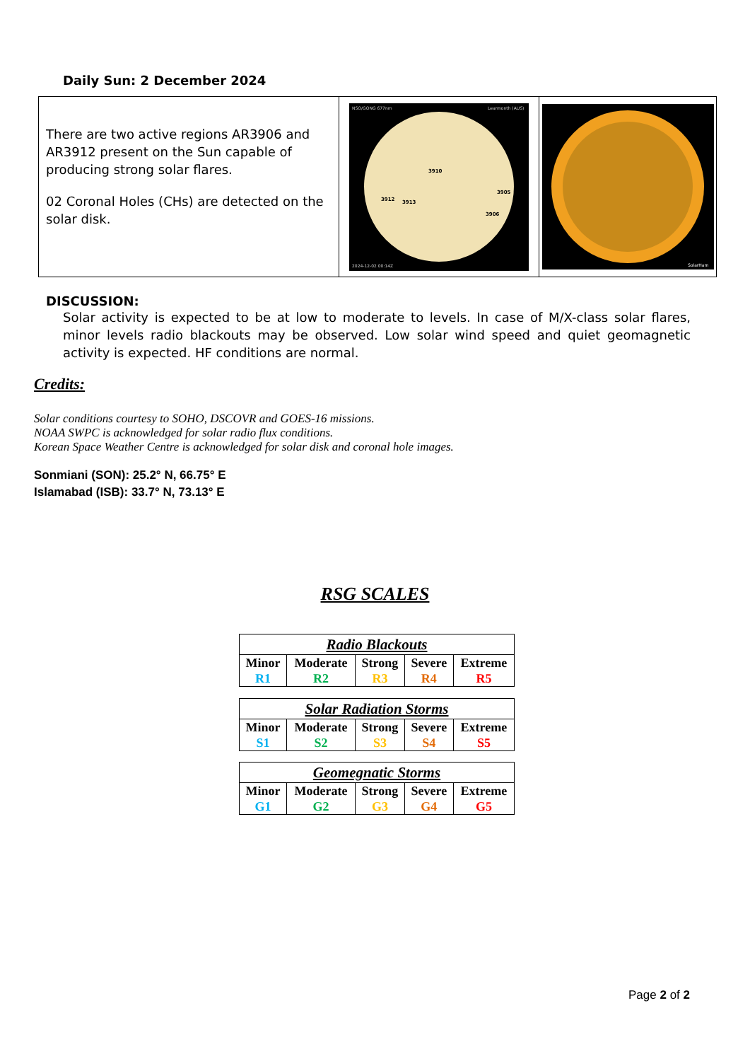Daily Sun: 2 December 2024
There are two active regions AR3906 and AR3912 present on the Sun capable of producing strong solar flares.
02 Coronal Holes (CHs) are detected on the solar disk.
NSO/GONG 677nm
Learmonth (AUS)
2024-12-02 00:14Z
3910
3912
3913
3905
3906
SolarHam
DISCUSSION:
Solar activity is expected to be at low to moderate to levels. In case of M/X-class solar flares, minor levels radio blackouts may be observed. Low solar wind speed and quiet geomagnetic activity is expected. HF conditions are normal.
Credits:
Solar conditions courtesy to SOHO, DSCOVR and GOES-16 missions.
NOAA SWPC is acknowledged for solar radio flux conditions.
Korean Space Weather Centre is acknowledged for solar disk and coronal hole images.
Sonmiani (SON): 25.2° N, 66.75° E
Islamabad (ISB): 33.7° N, 73.13° E
RSG SCALES
| Radio Blackouts | | | | |
| --- | --- | --- | --- | --- |
| Minor R1 | Moderate R2 | Strong R3 | Severe R4 | Extreme R5 |
| Solar Radiation Storms | | | | |
| --- | --- | --- | --- | --- |
| Minor S1 | Moderate S2 | Strong S3 | Severe S4 | Extreme S5 |
| Geomegnatic Storms | | | | |
| --- | --- | --- | --- | --- |
| Minor G1 | Moderate G2 | Strong G3 | Severe G4 | Extreme G5 |
Page 2 of 2